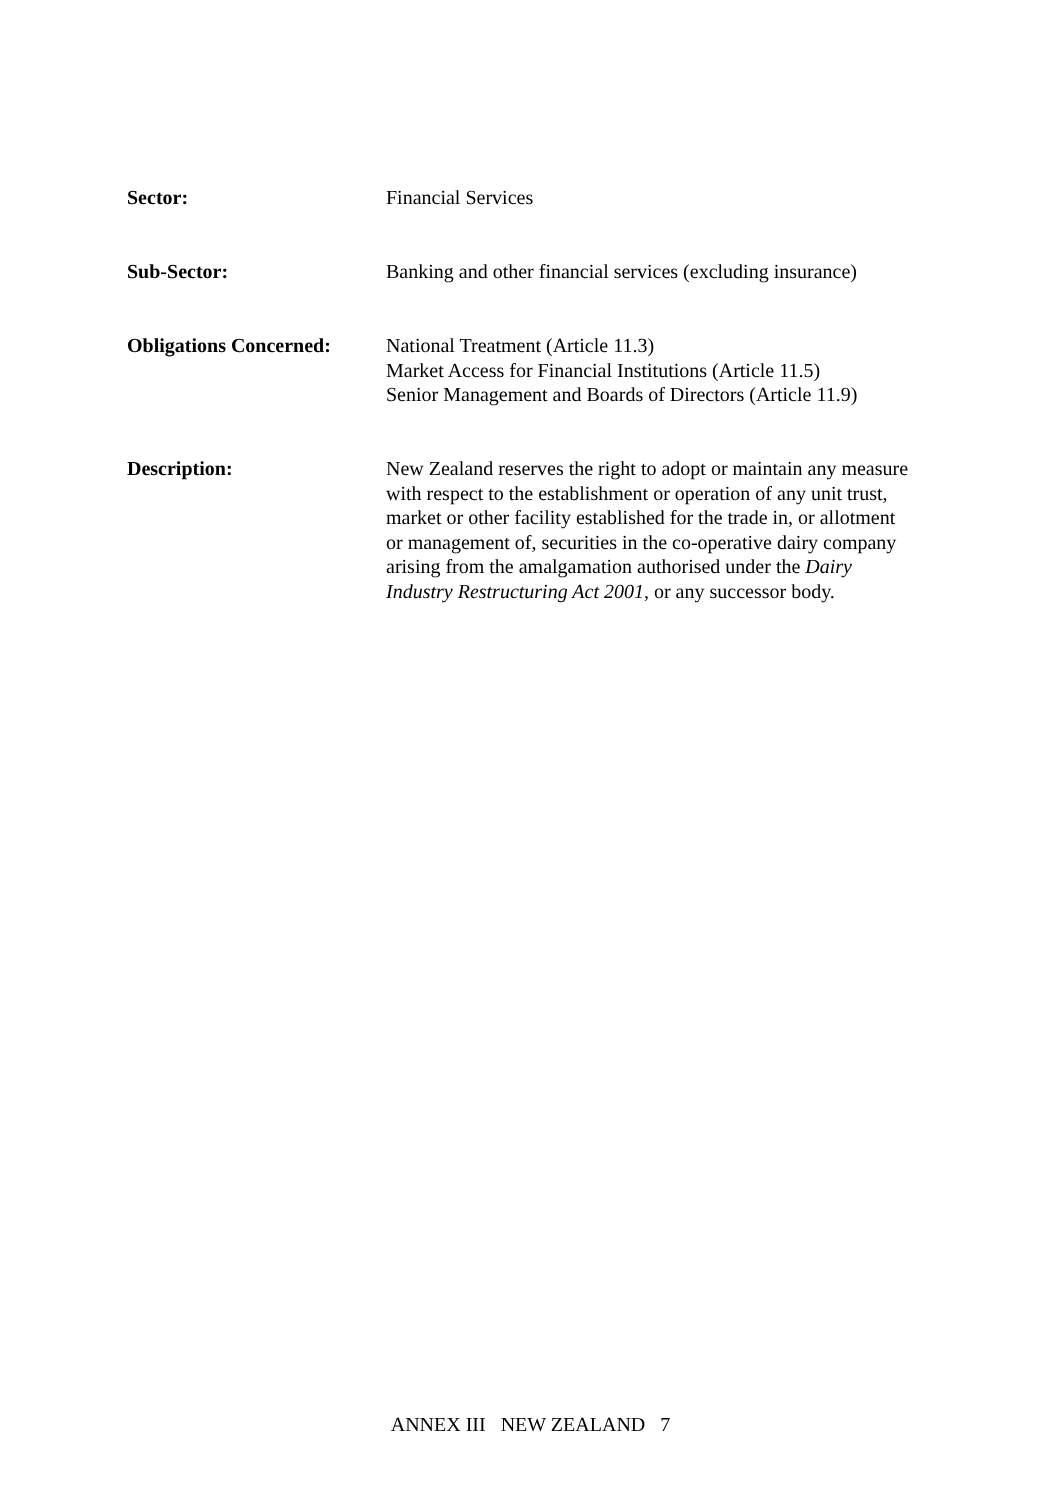Sector: Financial Services
Sub-Sector: Banking and other financial services (excluding insurance)
Obligations Concerned:
National Treatment (Article 11.3)
Market Access for Financial Institutions (Article 11.5)
Senior Management and Boards of Directors (Article 11.9)
Description: New Zealand reserves the right to adopt or maintain any measure with respect to the establishment or operation of any unit trust, market or other facility established for the trade in, or allotment or management of, securities in the co-operative dairy company arising from the amalgamation authorised under the Dairy Industry Restructuring Act 2001, or any successor body.
ANNEX III NEW ZEALAND 7